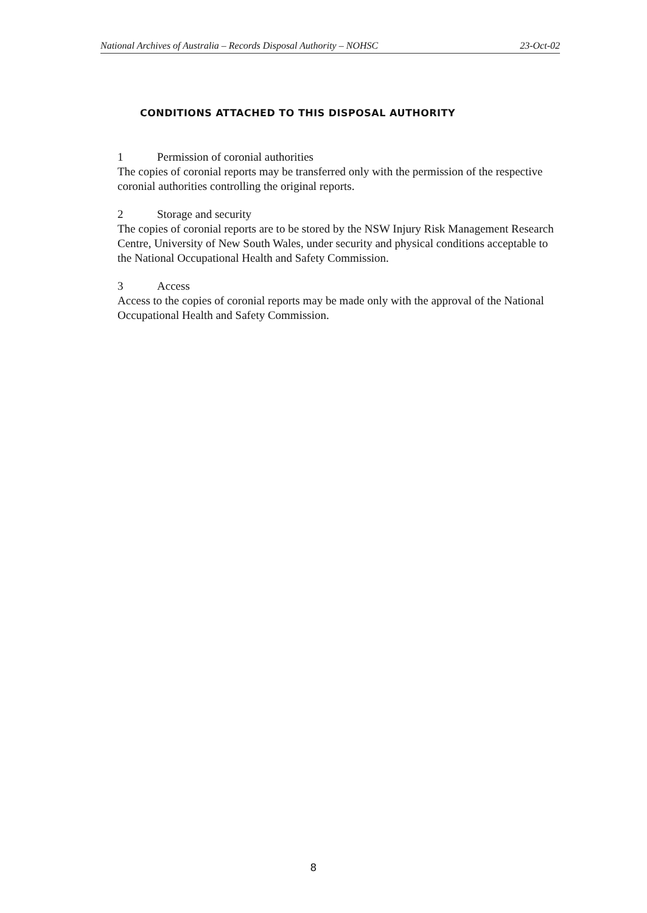National Archives of Australia – Records Disposal Authority – NOHSC 23-Oct-02
CONDITIONS ATTACHED TO THIS DISPOSAL AUTHORITY
1 Permission of coronial authorities
The copies of coronial reports may be transferred only with the permission of the respective coronial authorities controlling the original reports.
2 Storage and security
The copies of coronial reports are to be stored by the NSW Injury Risk Management Research Centre, University of New South Wales, under security and physical conditions acceptable to the National Occupational Health and Safety Commission.
3 Access
Access to the copies of coronial reports may be made only with the approval of the National Occupational Health and Safety Commission.
8